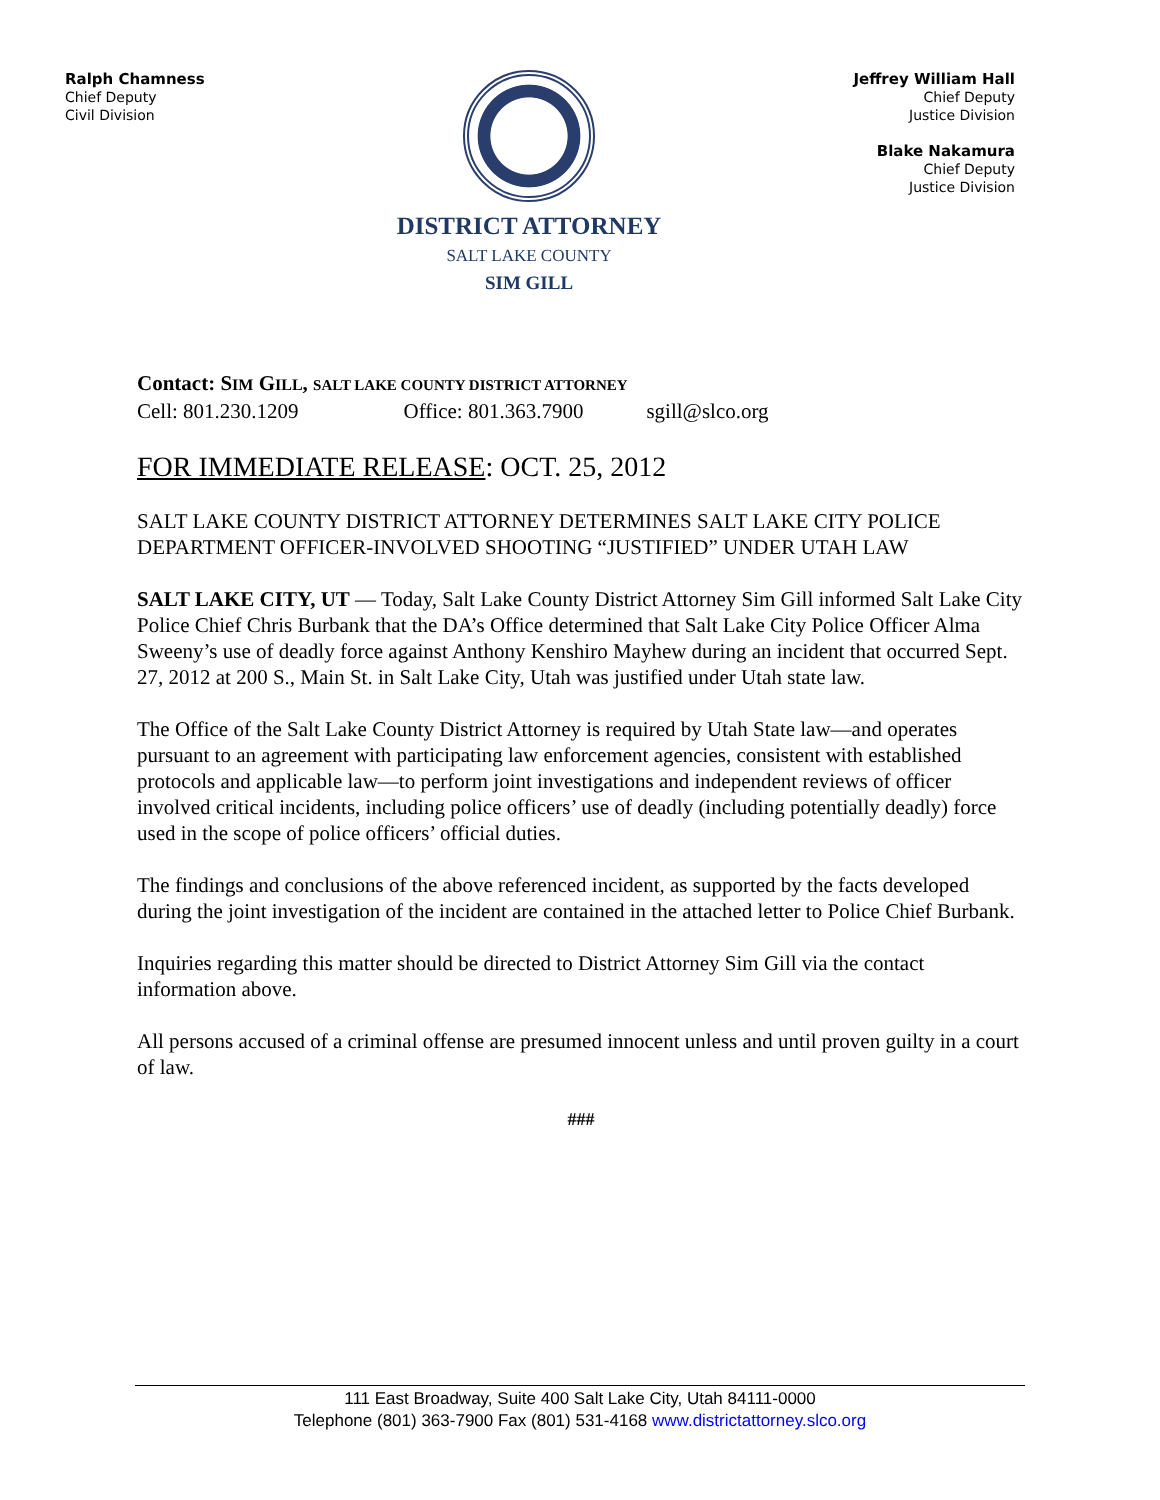Ralph Chamness
Chief Deputy
Civil Division
DISTRICT ATTORNEY
SALT LAKE COUNTY
SIM GILL
Jeffrey William Hall
Chief Deputy
Justice Division
Blake Nakamura
Chief Deputy
Justice Division
Contact: SIM GILL, SALT LAKE COUNTY DISTRICT ATTORNEY
Cell: 801.230.1209 Office: 801.363.7900 sgill@slco.org
FOR IMMEDIATE RELEASE: OCT. 25, 2012
SALT LAKE COUNTY DISTRICT ATTORNEY DETERMINES SALT LAKE CITY POLICE DEPARTMENT OFFICER-INVOLVED SHOOTING “JUSTIFIED” UNDER UTAH LAW
SALT LAKE CITY, UT — Today, Salt Lake County District Attorney Sim Gill informed Salt Lake City Police Chief Chris Burbank that the DA’s Office determined that Salt Lake City Police Officer Alma Sweeny’s use of deadly force against Anthony Kenshiro Mayhew during an incident that occurred Sept. 27, 2012 at 200 S., Main St. in Salt Lake City, Utah was justified under Utah state law.
The Office of the Salt Lake County District Attorney is required by Utah State law—and operates pursuant to an agreement with participating law enforcement agencies, consistent with established protocols and applicable law—to perform joint investigations and independent reviews of officer involved critical incidents, including police officers’ use of deadly (including potentially deadly) force used in the scope of police officers’ official duties.
The findings and conclusions of the above referenced incident, as supported by the facts developed during the joint investigation of the incident are contained in the attached letter to Police Chief Burbank.
Inquiries regarding this matter should be directed to District Attorney Sim Gill via the contact information above.
All persons accused of a criminal offense are presumed innocent unless and until proven guilty in a court of law.
###
111 East Broadway, Suite 400 Salt Lake City, Utah 84111-0000
Telephone (801) 363-7900 Fax (801) 531-4168 www.districtattorney.slco.org